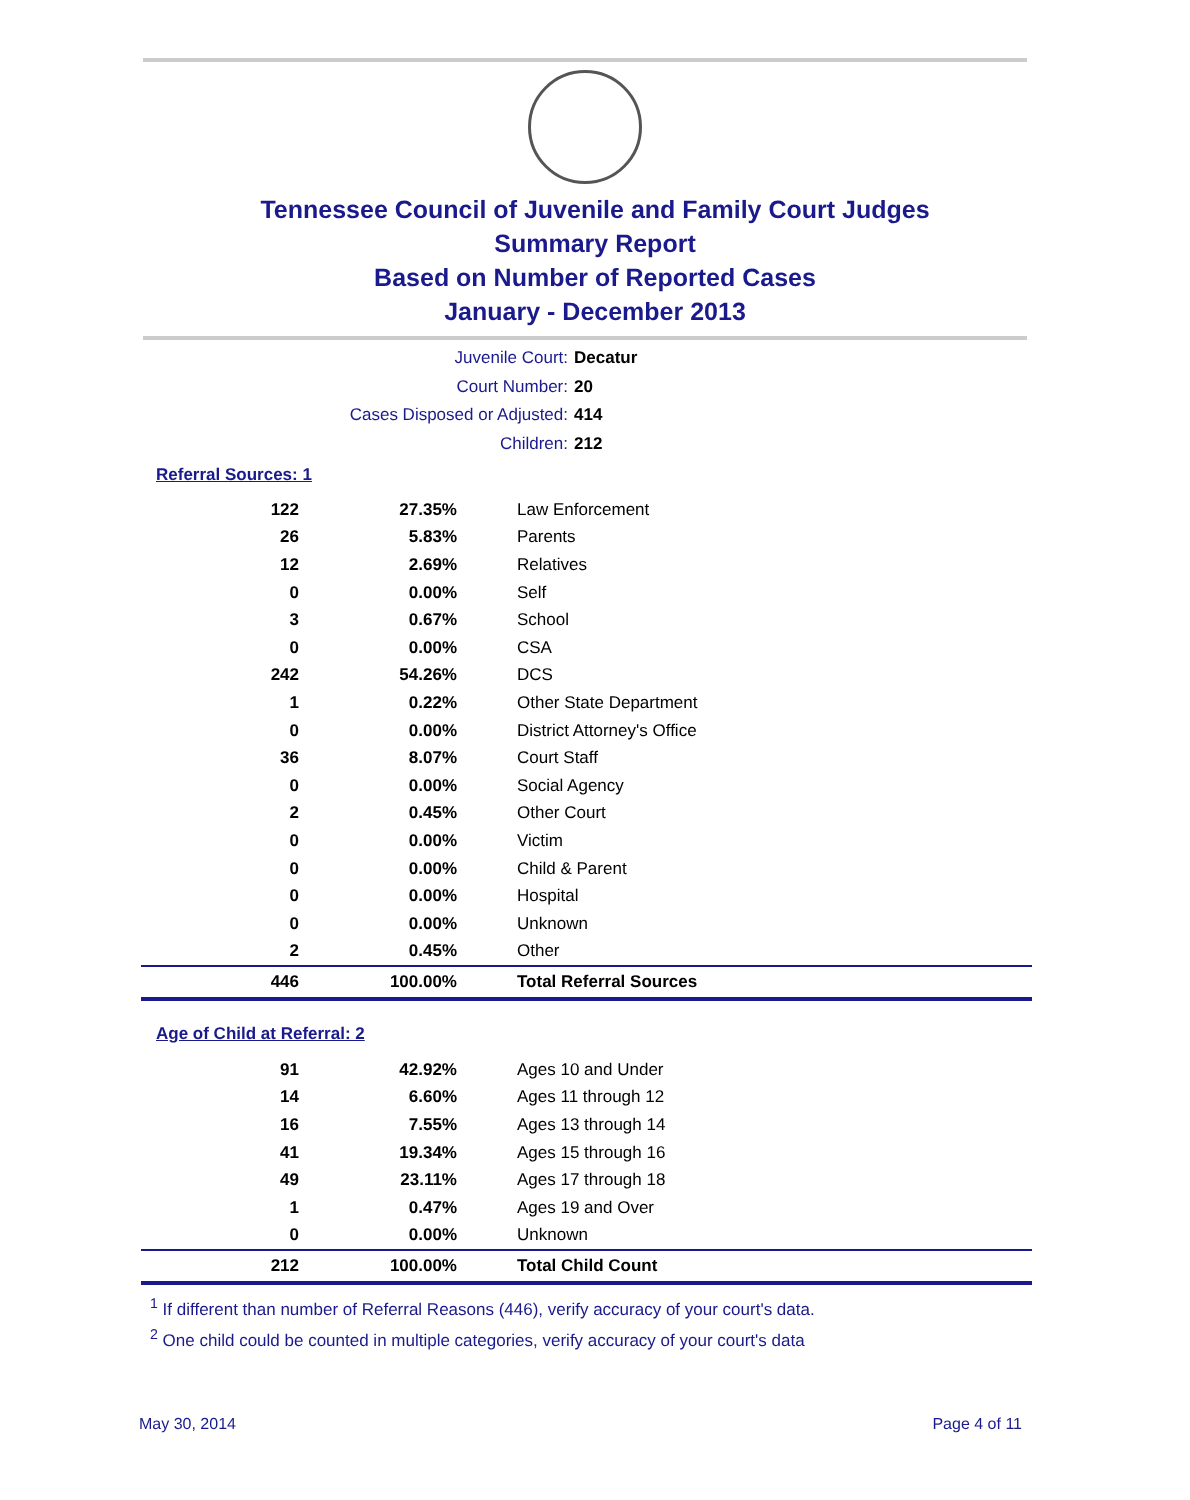Tennessee Council of Juvenile and Family Court Judges
Summary Report
Based on Number of Reported Cases
January - December 2013
Juvenile Court: Decatur
Court Number: 20
Cases Disposed or Adjusted: 414
Children: 212
Referral Sources: 1
| 122 | 27.35% | Law Enforcement |
| 26 | 5.83% | Parents |
| 12 | 2.69% | Relatives |
| 0 | 0.00% | Self |
| 3 | 0.67% | School |
| 0 | 0.00% | CSA |
| 242 | 54.26% | DCS |
| 1 | 0.22% | Other State Department |
| 0 | 0.00% | District Attorney's Office |
| 36 | 8.07% | Court Staff |
| 0 | 0.00% | Social Agency |
| 2 | 0.45% | Other Court |
| 0 | 0.00% | Victim |
| 0 | 0.00% | Child & Parent |
| 0 | 0.00% | Hospital |
| 0 | 0.00% | Unknown |
| 2 | 0.45% | Other |
| 446 | 100.00% | Total Referral Sources |
Age of Child at Referral: 2
| 91 | 42.92% | Ages 10 and Under |
| 14 | 6.60% | Ages 11 through 12 |
| 16 | 7.55% | Ages 13 through 14 |
| 41 | 19.34% | Ages 15 through 16 |
| 49 | 23.11% | Ages 17 through 18 |
| 1 | 0.47% | Ages 19 and Over |
| 0 | 0.00% | Unknown |
| 212 | 100.00% | Total Child Count |
<sup>1</sup> If different than number of Referral Reasons (446), verify accuracy of your court's data.
<sup>2</sup> One child could be counted in multiple categories, verify accuracy of your court's data
May 30, 2014 Page 4 of 11